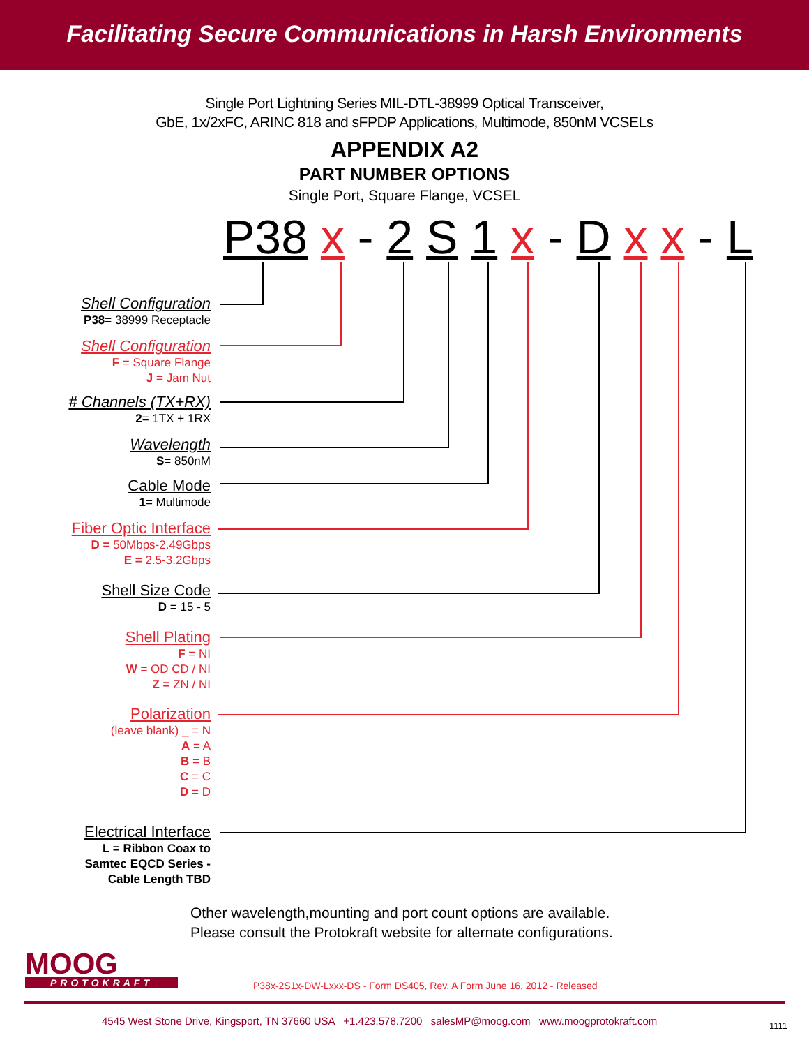Facilitating Secure Communications in Harsh Environments
Single Port Lightning Series MIL-DTL-38999 Optical Transceiver,
GbE, 1x/2xFC, ARINC 818 and sFPDP Applications, Multimode, 850nM VCSELs
APPENDIX A2
PART NUMBER OPTIONS
Single Port, Square Flange, VCSEL
P38 x - 2 S 1 x - D x x - L
Shell Configuration
P38= 38999 Receptacle
Shell Configuration
F = Square Flange
J = Jam Nut
# Channels (TX+RX)
2= 1TX + 1RX
Wavelength
S= 850nM
Cable Mode
1= Multimode
Fiber Optic Interface
D = 50Mbps-2.49Gbps
E = 2.5-3.2Gbps
Shell Size Code
D = 15 - 5
Shell Plating
F = NI
W = OD CD / NI
Z = ZN / NI
Polarization
(leave blank) _ = N
A = A
B = B
C = C
D = D
Electrical Interface
L = Ribbon Coax to
Samtec EQCD Series -
Cable Length TBD
Other wavelength,mounting and port count options are available.
Please consult the Protokraft website for alternate configurations.
MOOG
PROTOKRAFT
P38x-2S1x-DW-Lxxx-DS - Form DS405, Rev. A Form June 16, 2012 - Released
4545 West Stone Drive, Kingsport, TN 37660 USA +1.423.578.7200 salesMP@moog.com www.moogprotokraft.com
1111